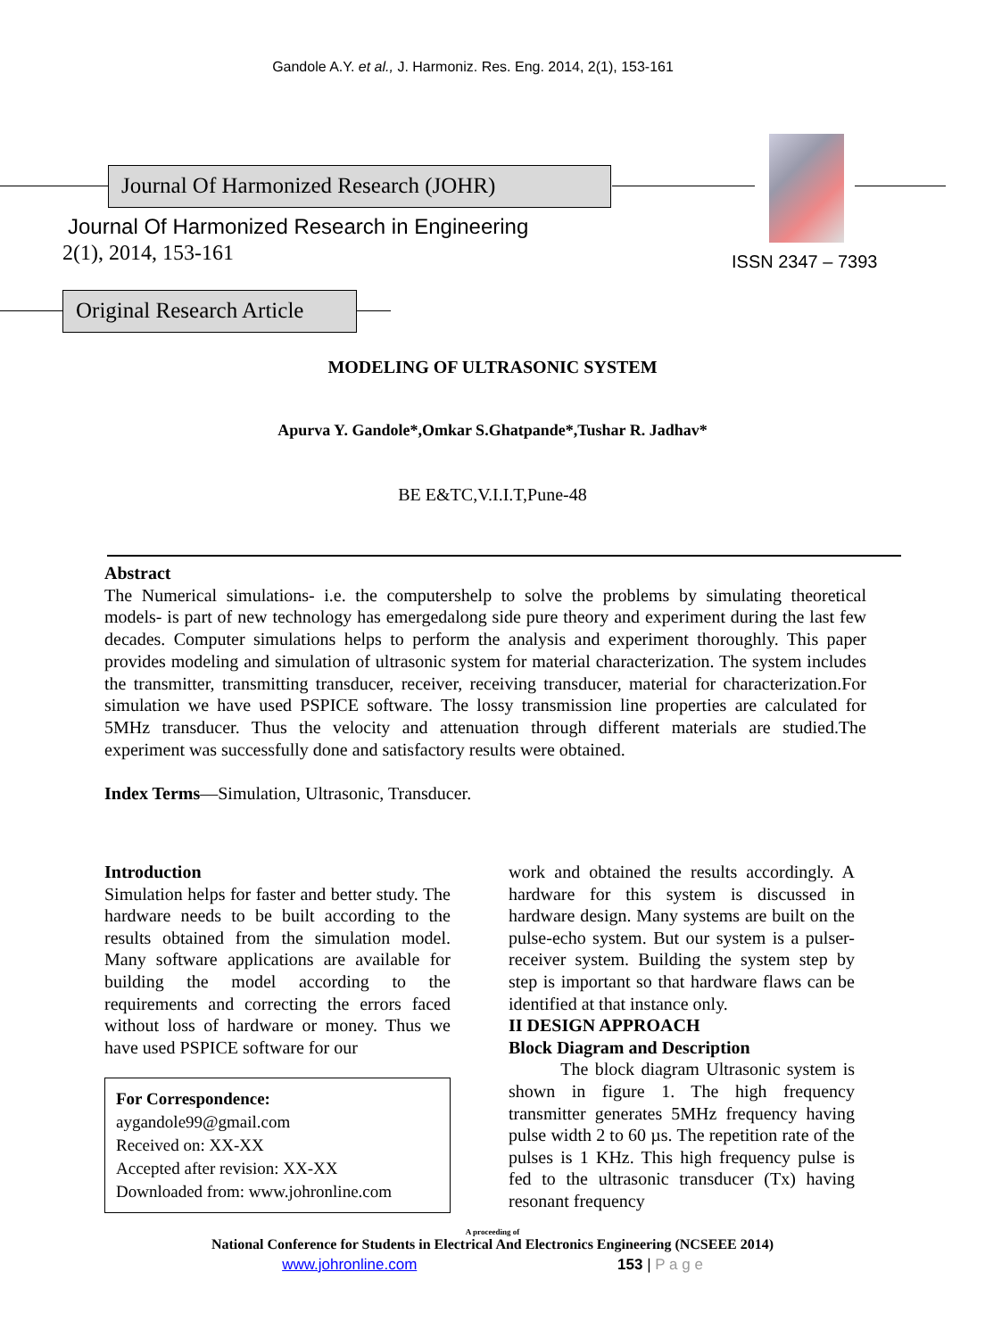Gandole A.Y. et al., J. Harmoniz. Res. Eng. 2014, 2(1), 153-161
Journal Of Harmonized Research (JOHR)
Journal Of Harmonized Research in Engineering
2(1), 2014, 153-161 ISSN 2347 – 7393
Original Research Article
MODELING OF ULTRASONIC SYSTEM
Apurva Y. Gandole*,Omkar S.Ghatpande*,Tushar R. Jadhav*
BE E&TC,V.I.I.T,Pune-48
Abstract
The Numerical simulations- i.e. the computershelp to solve the problems by simulating theoretical models- is part of new technology has emergedalong side pure theory and experiment during the last few decades. Computer simulations helps to perform the analysis and experiment thoroughly. This paper provides modeling and simulation of ultrasonic system for material characterization. The system includes the transmitter, transmitting transducer, receiver, receiving transducer, material for characterization.For simulation we have used PSPICE software. The lossy transmission line properties are calculated for 5MHz transducer. Thus the velocity and attenuation through different materials are studied.The experiment was successfully done and satisfactory results were obtained.
Index Terms—Simulation, Ultrasonic, Transducer.
Introduction
Simulation helps for faster and better study. The hardware needs to be built according to the results obtained from the simulation model. Many software applications are available for building the model according to the requirements and correcting the errors faced without loss of hardware or money. Thus we have used PSPICE software for our
For Correspondence:
aygandole99@gmail.com
Received on: XX-XX
Accepted after revision: XX-XX
Downloaded from: www.johronline.com
work and obtained the results accordingly. A hardware for this system is discussed in hardware design. Many systems are built on the pulse-echo system. But our system is a pulser-receiver system. Building the system step by step is important so that hardware flaws can be identified at that instance only.
II DESIGN APPROACH
Block Diagram and Description
The block diagram Ultrasonic system is shown in figure 1. The high frequency transmitter generates 5MHz frequency having pulse width 2 to 60 µs. The repetition rate of the pulses is 1 KHz. This high frequency pulse is fed to the ultrasonic transducer (Tx) having resonant frequency
A proceeding of
National Conference for Students in Electrical And Electronics Engineering (NCSEEE 2014)
www.johronline.com 153 | P a g e